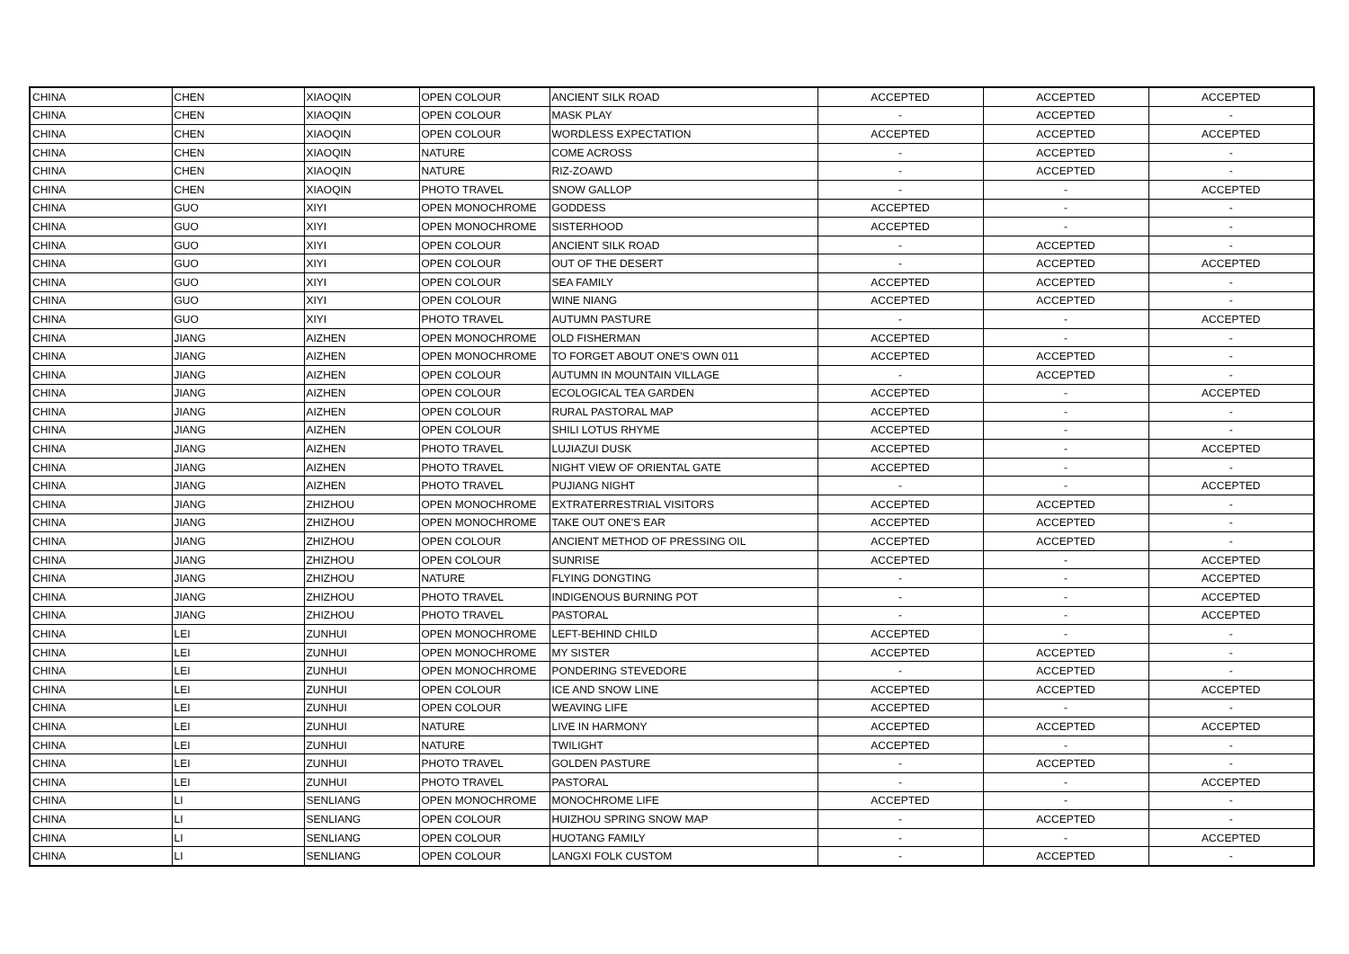| CHINA | CHEN | XIAOQIN | OPEN COLOUR | ANCIENT SILK ROAD | ACCEPTED | ACCEPTED | ACCEPTED |
| CHINA | CHEN | XIAOQIN | OPEN COLOUR | MASK PLAY | - | ACCEPTED | - |
| CHINA | CHEN | XIAOQIN | OPEN COLOUR | WORDLESS EXPECTATION | ACCEPTED | ACCEPTED | ACCEPTED |
| CHINA | CHEN | XIAOQIN | NATURE | COME ACROSS | - | ACCEPTED | - |
| CHINA | CHEN | XIAOQIN | NATURE | RIZ-ZOAWD | - | ACCEPTED | - |
| CHINA | CHEN | XIAOQIN | PHOTO TRAVEL | SNOW GALLOP | - | - | ACCEPTED |
| CHINA | GUO | XIYI | OPEN MONOCHROME | GODDESS | ACCEPTED | - | - |
| CHINA | GUO | XIYI | OPEN MONOCHROME | SISTERHOOD | ACCEPTED | - | - |
| CHINA | GUO | XIYI | OPEN COLOUR | ANCIENT SILK ROAD | - | ACCEPTED | - |
| CHINA | GUO | XIYI | OPEN COLOUR | OUT OF THE DESERT | - | ACCEPTED | ACCEPTED |
| CHINA | GUO | XIYI | OPEN COLOUR | SEA FAMILY | ACCEPTED | ACCEPTED | - |
| CHINA | GUO | XIYI | OPEN COLOUR | WINE NIANG | ACCEPTED | ACCEPTED | - |
| CHINA | GUO | XIYI | PHOTO TRAVEL | AUTUMN PASTURE | - | - | ACCEPTED |
| CHINA | JIANG | AIZHEN | OPEN MONOCHROME | OLD FISHERMAN | ACCEPTED | - | - |
| CHINA | JIANG | AIZHEN | OPEN MONOCHROME | TO FORGET ABOUT ONE'S OWN 011 | ACCEPTED | ACCEPTED | - |
| CHINA | JIANG | AIZHEN | OPEN COLOUR | AUTUMN IN MOUNTAIN VILLAGE | - | ACCEPTED | - |
| CHINA | JIANG | AIZHEN | OPEN COLOUR | ECOLOGICAL TEA GARDEN | ACCEPTED | - | ACCEPTED |
| CHINA | JIANG | AIZHEN | OPEN COLOUR | RURAL PASTORAL MAP | ACCEPTED | - | - |
| CHINA | JIANG | AIZHEN | OPEN COLOUR | SHILI LOTUS RHYME | ACCEPTED | - | - |
| CHINA | JIANG | AIZHEN | PHOTO TRAVEL | LUJIAZUI DUSK | ACCEPTED | - | ACCEPTED |
| CHINA | JIANG | AIZHEN | PHOTO TRAVEL | NIGHT VIEW OF ORIENTAL GATE | ACCEPTED | - | - |
| CHINA | JIANG | AIZHEN | PHOTO TRAVEL | PUJIANG NIGHT | - | - | ACCEPTED |
| CHINA | JIANG | ZHIZHOU | OPEN MONOCHROME | EXTRATERRESTRIAL VISITORS | ACCEPTED | ACCEPTED | - |
| CHINA | JIANG | ZHIZHOU | OPEN MONOCHROME | TAKE OUT ONE'S EAR | ACCEPTED | ACCEPTED | - |
| CHINA | JIANG | ZHIZHOU | OPEN COLOUR | ANCIENT METHOD OF PRESSING OIL | ACCEPTED | ACCEPTED | - |
| CHINA | JIANG | ZHIZHOU | OPEN COLOUR | SUNRISE | ACCEPTED | - | ACCEPTED |
| CHINA | JIANG | ZHIZHOU | NATURE | FLYING DONGTING | - | - | ACCEPTED |
| CHINA | JIANG | ZHIZHOU | PHOTO TRAVEL | INDIGENOUS BURNING POT | - | - | ACCEPTED |
| CHINA | JIANG | ZHIZHOU | PHOTO TRAVEL | PASTORAL | - | - | ACCEPTED |
| CHINA | LEI | ZUNHUI | OPEN MONOCHROME | LEFT-BEHIND CHILD | ACCEPTED | - | - |
| CHINA | LEI | ZUNHUI | OPEN MONOCHROME | MY SISTER | ACCEPTED | ACCEPTED | - |
| CHINA | LEI | ZUNHUI | OPEN MONOCHROME | PONDERING STEVEDORE | - | ACCEPTED | - |
| CHINA | LEI | ZUNHUI | OPEN COLOUR | ICE AND SNOW LINE | ACCEPTED | ACCEPTED | ACCEPTED |
| CHINA | LEI | ZUNHUI | OPEN COLOUR | WEAVING LIFE | ACCEPTED | - | - |
| CHINA | LEI | ZUNHUI | NATURE | LIVE IN HARMONY | ACCEPTED | ACCEPTED | ACCEPTED |
| CHINA | LEI | ZUNHUI | NATURE | TWILIGHT | ACCEPTED | - | - |
| CHINA | LEI | ZUNHUI | PHOTO TRAVEL | GOLDEN PASTURE | - | ACCEPTED | - |
| CHINA | LEI | ZUNHUI | PHOTO TRAVEL | PASTORAL | - | - | ACCEPTED |
| CHINA | LI | SENLIANG | OPEN MONOCHROME | MONOCHROME LIFE | ACCEPTED | - | - |
| CHINA | LI | SENLIANG | OPEN COLOUR | HUIZHOU SPRING SNOW MAP | - | ACCEPTED | - |
| CHINA | LI | SENLIANG | OPEN COLOUR | HUOTANG FAMILY | - | - | ACCEPTED |
| CHINA | LI | SENLIANG | OPEN COLOUR | LANGXI FOLK CUSTOM | - | ACCEPTED | - |